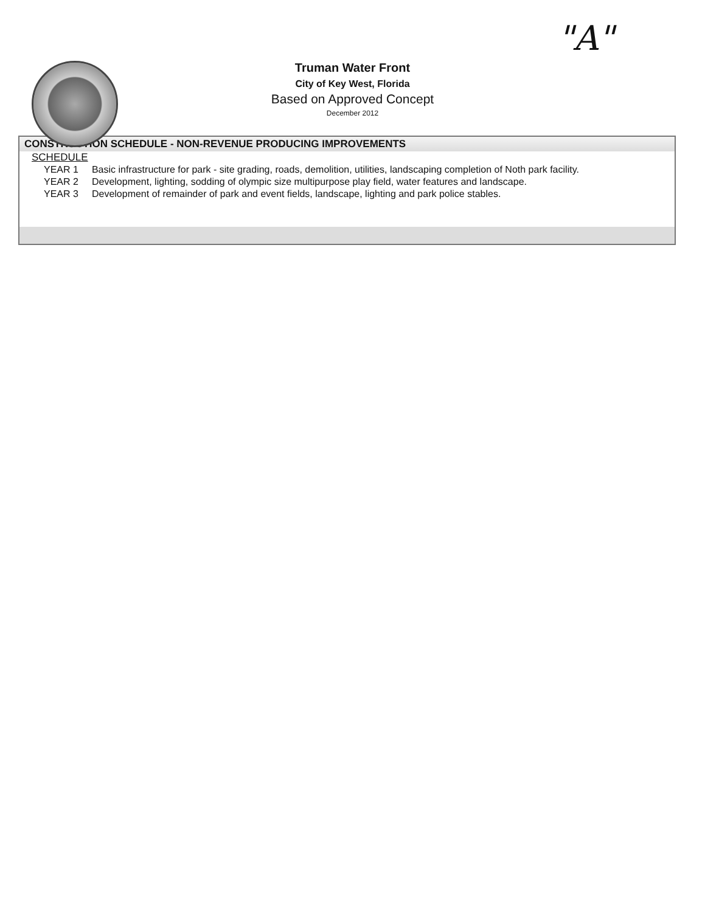"A"
Truman Water Front
City of Key West, Florida
Based on Approved Concept
December 2012
CONSTRUCTION SCHEDULE - NON-REVENUE PRODUCING IMPROVEMENTS
SCHEDULE
| YEAR 1 | Basic infrastructure for park - site grading, roads, demolition, utilities, landscaping completion of Noth park facility. |
| YEAR 2 | Development, lighting, sodding of olympic size multipurpose play field, water features and landscape. |
| YEAR 3 | Development of remainder of park and event fields, landscape, lighting and park police stables. |